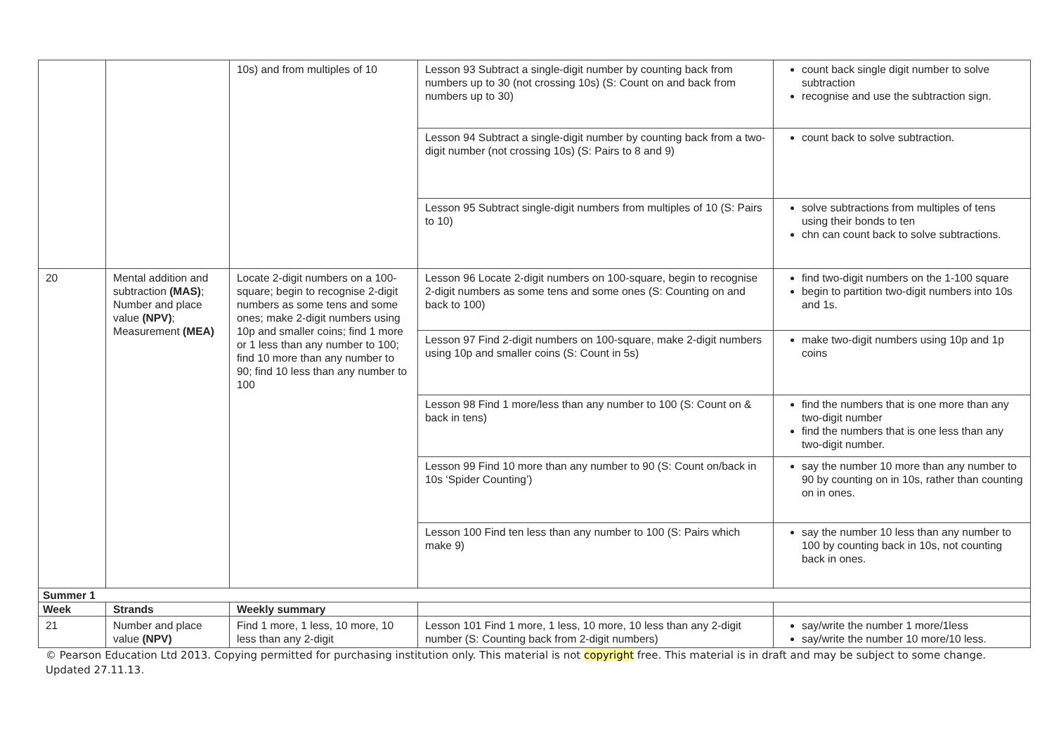| | | 10s) and from multiples of 10 | Lesson 93 Subtract a single-digit number by counting back from numbers up to 30 (not crossing 10s) (S: Count on and back from numbers up to 30) | count back single digit number to solve subtraction recognise and use the subtraction sign. |
| | | | Lesson 94 Subtract a single-digit number by counting back from a two-digit number (not crossing 10s) (S: Pairs to 8 and 9) | count back to solve subtraction. |
| | | | Lesson 95 Subtract single-digit numbers from multiples of 10 (S: Pairs to 10) | solve subtractions from multiples of tens using their bonds to ten chn can count back to solve subtractions. |
| 20 | Mental addition and subtraction (MAS) ; Number and place value (NPV) ; Measurement (MEA) | Locate 2-digit numbers on a 100-square; begin to recognise 2-digit numbers as some tens and some ones; make 2-digit numbers using 10p and smaller coins; find 1 more or 1 less than any number to 100; find 10 more than any number to 90; find 10 less than any number to 100 | Lesson 96 Locate 2-digit numbers on 100-square, begin to recognise 2-digit numbers as some tens and some ones (S: Counting on and back to 100) | find two-digit numbers on the 1-100 square begin to partition two-digit numbers into 10s and 1s. |
| | | | Lesson 97 Find 2-digit numbers on 100-square, make 2-digit numbers using 10p and smaller coins (S: Count in 5s) | make two-digit numbers using 10p and 1p coins |
| | | | Lesson 98 Find 1 more/less than any number to 100 (S: Count on & back in tens) | find the numbers that is one more than any two-digit number find the numbers that is one less than any two-digit number. |
| | | | Lesson 99 Find 10 more than any number to 90 (S: Count on/back in 10s ‘Spider Counting’) | say the number 10 more than any number to 90 by counting on in 10s, rather than counting on in ones. |
| | | | Lesson 100 Find ten less than any number to 100 (S: Pairs which make 9) | say the number 10 less than any number to 100 by counting back in 10s, not counting back in ones. |
| Summer 1 | | | | |
| Week | Strands | Weekly summary | | |
| 21 | Number and place value (NPV) | Find 1 more, 1 less, 10 more, 10 less than any 2-digit | Lesson 101 Find 1 more, 1 less, 10 more, 10 less than any 2-digit number (S: Counting back from 2-digit numbers) | say/write the number 1 more/1less say/write the number 10 more/10 less. |
© Pearson Education Ltd 2013. Copying permitted for purchasing institution only. This material is not copyright free. This material is in draft and may be subject to some change. Updated 27.11.13.